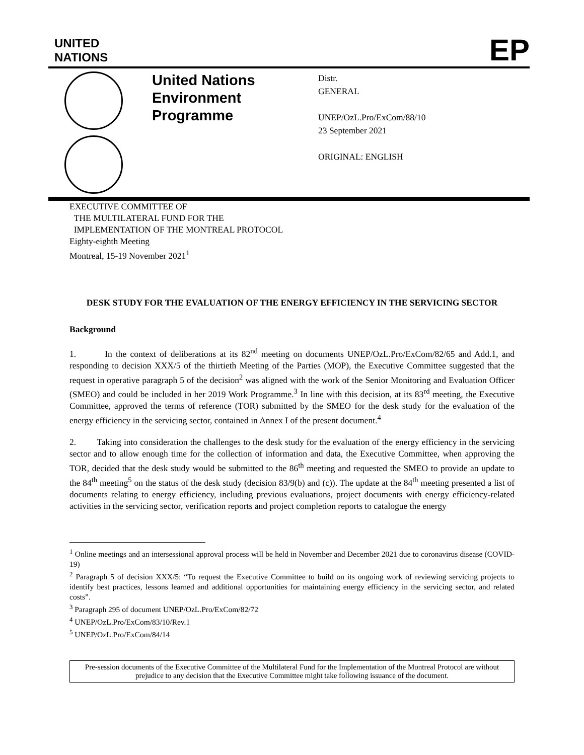UNITED
NATIONS
EP
United Nations Environment Programme
Distr.
GENERAL
UNEP/OzL.Pro/ExCom/88/10
23 September 2021
ORIGINAL: ENGLISH
EXECUTIVE COMMITTEE OF
THE MULTILATERAL FUND FOR THE
IMPLEMENTATION OF THE MONTREAL PROTOCOL
Eighty-eighth Meeting
Montreal, 15-19 November 2021<sup>1</sup>
DESK STUDY FOR THE EVALUATION OF THE ENERGY EFFICIENCY IN THE SERVICING SECTOR
Background
1. In the context of deliberations at its 82<sup>nd</sup> meeting on documents UNEP/OzL.Pro/ExCom/82/65 and Add.1, and responding to decision XXX/5 of the thirtieth Meeting of the Parties (MOP), the Executive Committee suggested that the request in operative paragraph 5 of the decision<sup>2</sup> was aligned with the work of the Senior Monitoring and Evaluation Officer (SMEO) and could be included in her 2019 Work Programme.<sup>3</sup> In line with this decision, at its 83<sup>rd</sup> meeting, the Executive Committee, approved the terms of reference (TOR) submitted by the SMEO for the desk study for the evaluation of the energy efficiency in the servicing sector, contained in Annex I of the present document.<sup>4</sup>
2. Taking into consideration the challenges to the desk study for the evaluation of the energy efficiency in the servicing sector and to allow enough time for the collection of information and data, the Executive Committee, when approving the TOR, decided that the desk study would be submitted to the 86<sup>th</sup> meeting and requested the SMEO to provide an update to the 84<sup>th</sup> meeting<sup>5</sup> on the status of the desk study (decision 83/9(b) and (c)). The update at the 84<sup>th</sup> meeting presented a list of documents relating to energy efficiency, including previous evaluations, project documents with energy efficiency-related activities in the servicing sector, verification reports and project completion reports to catalogue the energy
<sup>1</sup> Online meetings and an intersessional approval process will be held in November and December 2021 due to coronavirus disease (COVID-19)
<sup>2</sup> Paragraph 5 of decision XXX/5: “To request the Executive Committee to build on its ongoing work of reviewing servicing projects to identify best practices, lessons learned and additional opportunities for maintaining energy efficiency in the servicing sector, and related costs”.
<sup>3</sup> Paragraph 295 of document UNEP/OzL.Pro/ExCom/82/72
<sup>4</sup> UNEP/OzL.Pro/ExCom/83/10/Rev.1
<sup>5</sup> UNEP/OzL.Pro/ExCom/84/14
Pre-session documents of the Executive Committee of the Multilateral Fund for the Implementation of the Montreal Protocol are without prejudice to any decision that the Executive Committee might take following issuance of the document.